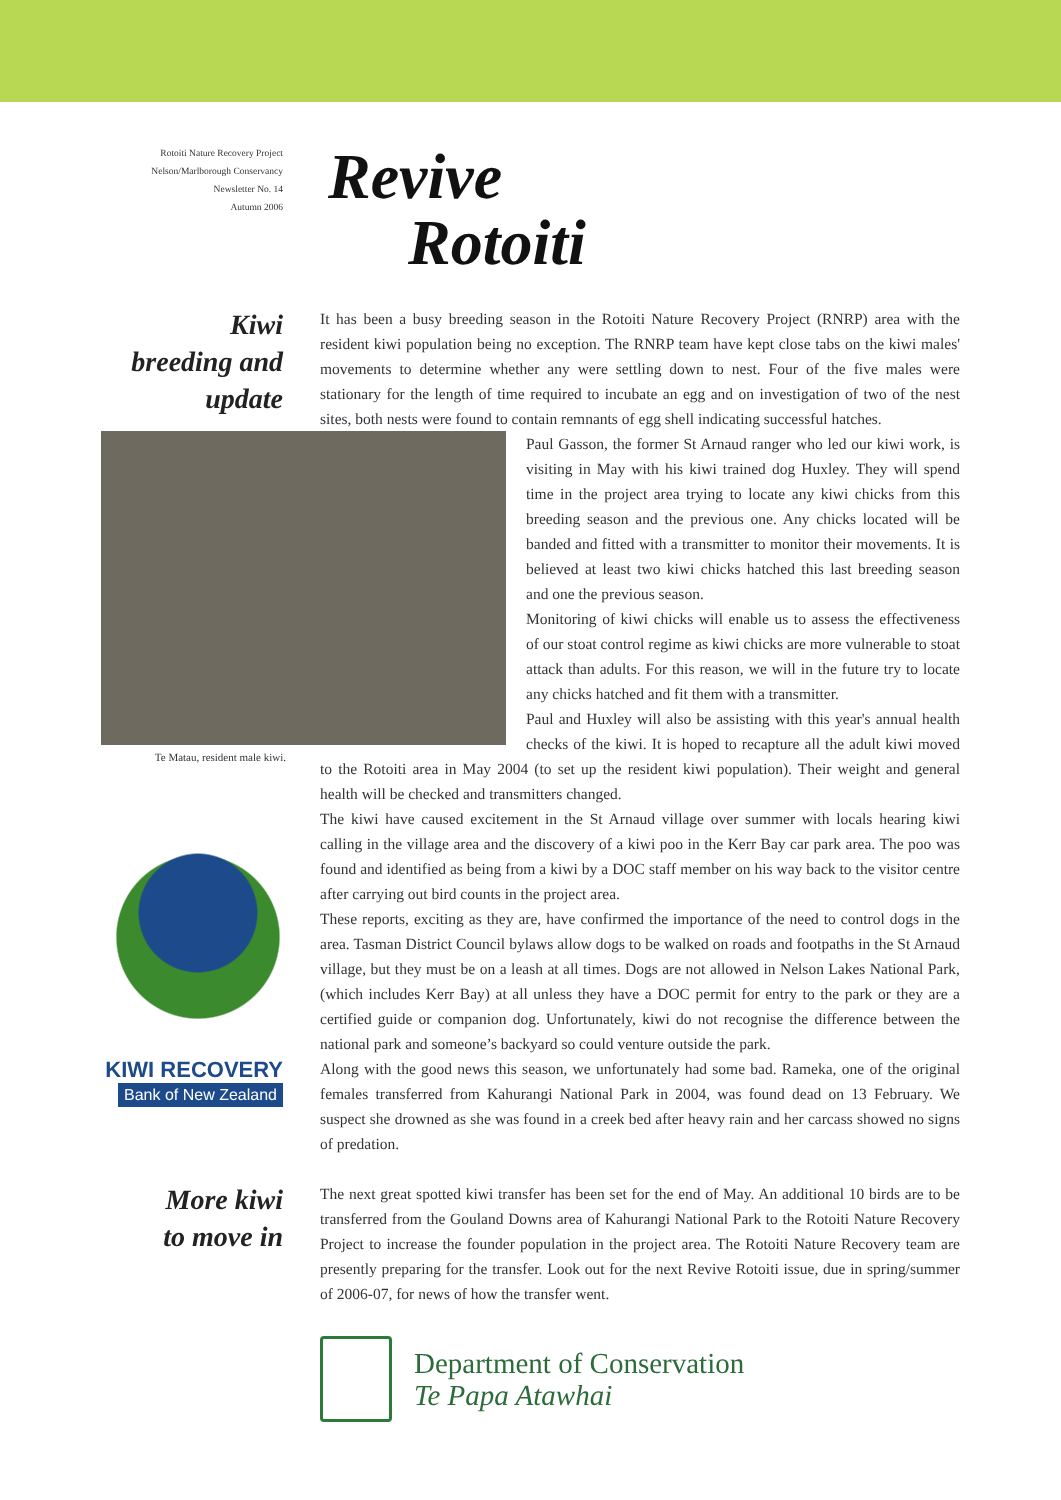Rotoiti Nature Recovery Project
Nelson/Marlborough Conservancy
Newsletter No. 14
Autumn 2006
Revive
Rotoiti
Kiwi
breeding and
update
KIWI RECOVERY
Bank of New Zealand
It has been a busy breeding season in the Rotoiti Nature Recovery Project (RNRP) area with the resident kiwi population being no exception. The RNRP team have kept close tabs on the kiwi males' movements to determine whether any were settling down to nest. Four of the five males were stationary for the length of time required to incubate an egg and on investigation of two of the nest sites, both nests were found to contain remnants of egg shell indicating successful hatches.
Paul Gasson, the former St Arnaud ranger who led our kiwi work, is visiting in May with his kiwi trained dog Huxley. They will spend time in the project area trying to locate any kiwi chicks from this breeding season and the previous one. Any chicks located will be banded and fitted with a transmitter to monitor their movements. It is believed at least two kiwi chicks hatched this last breeding season and one the previous season.
Monitoring of kiwi chicks will enable us to assess the effectiveness of our stoat control regime as kiwi chicks are more vulnerable to stoat attack than adults. For this reason, we will in the future try to locate any chicks hatched and fit them with a transmitter.
Te Matau, resident male kiwi.
Paul and Huxley will also be assisting with this year's annual health checks of the kiwi. It is hoped to recapture all the adult kiwi moved to the Rotoiti area in May 2004 (to set up the resident kiwi population). Their weight and general health will be checked and transmitters changed.
The kiwi have caused excitement in the St Arnaud village over summer with locals hearing kiwi calling in the village area and the discovery of a kiwi poo in the Kerr Bay car park area. The poo was found and identified as being from a kiwi by a DOC staff member on his way back to the visitor centre after carrying out bird counts in the project area.
These reports, exciting as they are, have confirmed the importance of the need to control dogs in the area. Tasman District Council bylaws allow dogs to be walked on roads and footpaths in the St Arnaud village, but they must be on a leash at all times. Dogs are not allowed in Nelson Lakes National Park, (which includes Kerr Bay) at all unless they have a DOC permit for entry to the park or they are a certified guide or companion dog. Unfortunately, kiwi do not recognise the difference between the national park and someone’s backyard so could venture outside the park.
Along with the good news this season, we unfortunately had some bad. Rameka, one of the original females transferred from Kahurangi National Park in 2004, was found dead on 13 February. We suspect she drowned as she was found in a creek bed after heavy rain and her carcass showed no signs of predation.
More kiwi
to move in
The next great spotted kiwi transfer has been set for the end of May. An additional 10 birds are to be transferred from the Gouland Downs area of Kahurangi National Park to the Rotoiti Nature Recovery Project to increase the founder population in the project area. The Rotoiti Nature Recovery team are presently preparing for the transfer. Look out for the next Revive Rotoiti issue, due in spring/summer of 2006-07, for news of how the transfer went.
Department of Conservation
Te Papa Atawhai